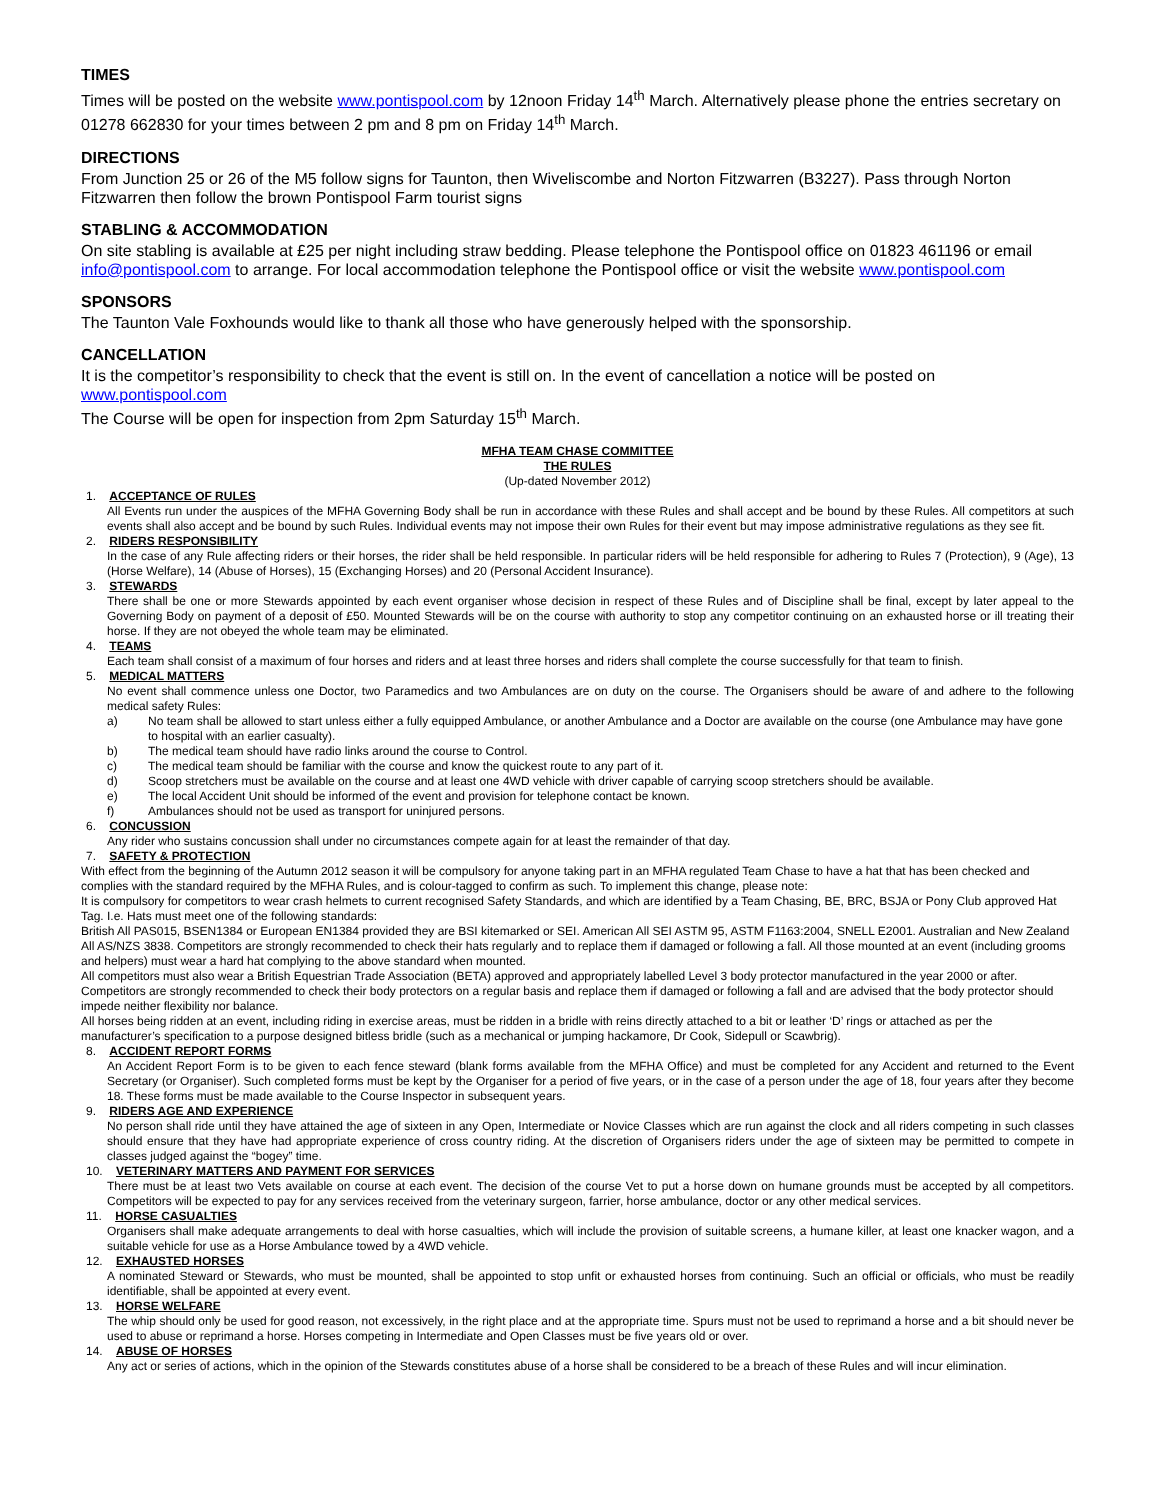TIMES
Times will be posted on the website www.pontispool.com by 12noon Friday 14<sup>th</sup> March. Alternatively please phone the entries secretary on 01278 662830 for your times between 2 pm and 8 pm on Friday 14<sup>th</sup> March.
DIRECTIONS
From Junction 25 or 26 of the M5 follow signs for Taunton, then Wiveliscombe and Norton Fitzwarren (B3227). Pass through Norton Fitzwarren then follow the brown Pontispool Farm tourist signs
STABLING & ACCOMMODATION
On site stabling is available at £25 per night including straw bedding. Please telephone the Pontispool office on 01823 461196 or email info@pontispool.com to arrange. For local accommodation telephone the Pontispool office or visit the website www.pontispool.com
SPONSORS
The Taunton Vale Foxhounds would like to thank all those who have generously helped with the sponsorship.
CANCELLATION
It is the competitor’s responsibility to check that the event is still on. In the event of cancellation a notice will be posted on www.pontispool.com
The Course will be open for inspection from 2pm Saturday 15<sup>th</sup> March.
MFHA TEAM CHASE COMMITTEE
THE RULES
(Up-dated November 2012)
1. ACCEPTANCE OF RULES
All Events run under the auspices of the MFHA Governing Body shall be run in accordance with these Rules and shall accept and be bound by these Rules. All competitors at such events shall also accept and be bound by such Rules. Individual events may not impose their own Rules for their event but may impose administrative regulations as they see fit.
2. RIDERS RESPONSIBILITY
In the case of any Rule affecting riders or their horses, the rider shall be held responsible. In particular riders will be held responsible for adhering to Rules 7 (Protection), 9 (Age), 13 (Horse Welfare), 14 (Abuse of Horses), 15 (Exchanging Horses) and 20 (Personal Accident Insurance).
3. STEWARDS
There shall be one or more Stewards appointed by each event organiser whose decision in respect of these Rules and of Discipline shall be final, except by later appeal to the Governing Body on payment of a deposit of £50. Mounted Stewards will be on the course with authority to stop any competitor continuing on an exhausted horse or ill treating their horse. If they are not obeyed the whole team may be eliminated.
4. TEAMS
Each team shall consist of a maximum of four horses and riders and at least three horses and riders shall complete the course successfully for that team to finish.
5. MEDICAL MATTERS
No event shall commence unless one Doctor, two Paramedics and two Ambulances are on duty on the course. The Organisers should be aware of and adhere to the following medical safety Rules:
a) No team shall be allowed to start unless either a fully equipped Ambulance, or another Ambulance and a Doctor are available on the course (one Ambulance may have gone to hospital with an earlier casualty).
b) The medical team should have radio links around the course to Control.
c) The medical team should be familiar with the course and know the quickest route to any part of it.
d) Scoop stretchers must be available on the course and at least one 4WD vehicle with driver capable of carrying scoop stretchers should be available.
e) The local Accident Unit should be informed of the event and provision for telephone contact be known.
f) Ambulances should not be used as transport for uninjured persons.
6. CONCUSSION
Any rider who sustains concussion shall under no circumstances compete again for at least the remainder of that day.
7. SAFETY & PROTECTION
With effect from the beginning of the Autumn 2012 season it will be compulsory for anyone taking part in an MFHA regulated Team Chase to have a hat that has been checked and complies with the standard required by the MFHA Rules, and is colour-tagged to confirm as such. To implement this change, please note:
It is compulsory for competitors to wear crash helmets to current recognised Safety Standards, and which are identified by a Team Chasing, BE, BRC, BSJA or Pony Club approved Hat Tag. I.e. Hats must meet one of the following standards:
British All PAS015, BSEN1384 or European EN1384 provided they are BSI kitemarked or SEI. American All SEI ASTM 95, ASTM F1163:2004, SNELL E2001. Australian and New Zealand All AS/NZS 3838. Competitors are strongly recommended to check their hats regularly and to replace them if damaged or following a fall. All those mounted at an event (including grooms and helpers) must wear a hard hat complying to the above standard when mounted.
All competitors must also wear a British Equestrian Trade Association (BETA) approved and appropriately labelled Level 3 body protector manufactured in the year 2000 or after. Competitors are strongly recommended to check their body protectors on a regular basis and replace them if damaged or following a fall and are advised that the body protector should impede neither flexibility nor balance.
All horses being ridden at an event, including riding in exercise areas, must be ridden in a bridle with reins directly attached to a bit or leather ‘D’ rings or attached as per the manufacturer’s specification to a purpose designed bitless bridle (such as a mechanical or jumping hackamore, Dr Cook, Sidepull or Scawbrig).
8. ACCIDENT REPORT FORMS
An Accident Report Form is to be given to each fence steward (blank forms available from the MFHA Office) and must be completed for any Accident and returned to the Event Secretary (or Organiser). Such completed forms must be kept by the Organiser for a period of five years, or in the case of a person under the age of 18, four years after they become 18. These forms must be made available to the Course Inspector in subsequent years.
9. RIDERS AGE AND EXPERIENCE
No person shall ride until they have attained the age of sixteen in any Open, Intermediate or Novice Classes which are run against the clock and all riders competing in such classes should ensure that they have had appropriate experience of cross country riding. At the discretion of Organisers riders under the age of sixteen may be permitted to compete in classes judged against the “bogey” time.
10. VETERINARY MATTERS AND PAYMENT FOR SERVICES
There must be at least two Vets available on course at each event. The decision of the course Vet to put a horse down on humane grounds must be accepted by all competitors. Competitors will be expected to pay for any services received from the veterinary surgeon, farrier, horse ambulance, doctor or any other medical services.
11. HORSE CASUALTIES
Organisers shall make adequate arrangements to deal with horse casualties, which will include the provision of suitable screens, a humane killer, at least one knacker wagon, and a suitable vehicle for use as a Horse Ambulance towed by a 4WD vehicle.
12. EXHAUSTED HORSES
A nominated Steward or Stewards, who must be mounted, shall be appointed to stop unfit or exhausted horses from continuing. Such an official or officials, who must be readily identifiable, shall be appointed at every event.
13. HORSE WELFARE
The whip should only be used for good reason, not excessively, in the right place and at the appropriate time. Spurs must not be used to reprimand a horse and a bit should never be used to abuse or reprimand a horse. Horses competing in Intermediate and Open Classes must be five years old or over.
14. ABUSE OF HORSES
Any act or series of actions, which in the opinion of the Stewards constitutes abuse of a horse shall be considered to be a breach of these Rules and will incur elimination.